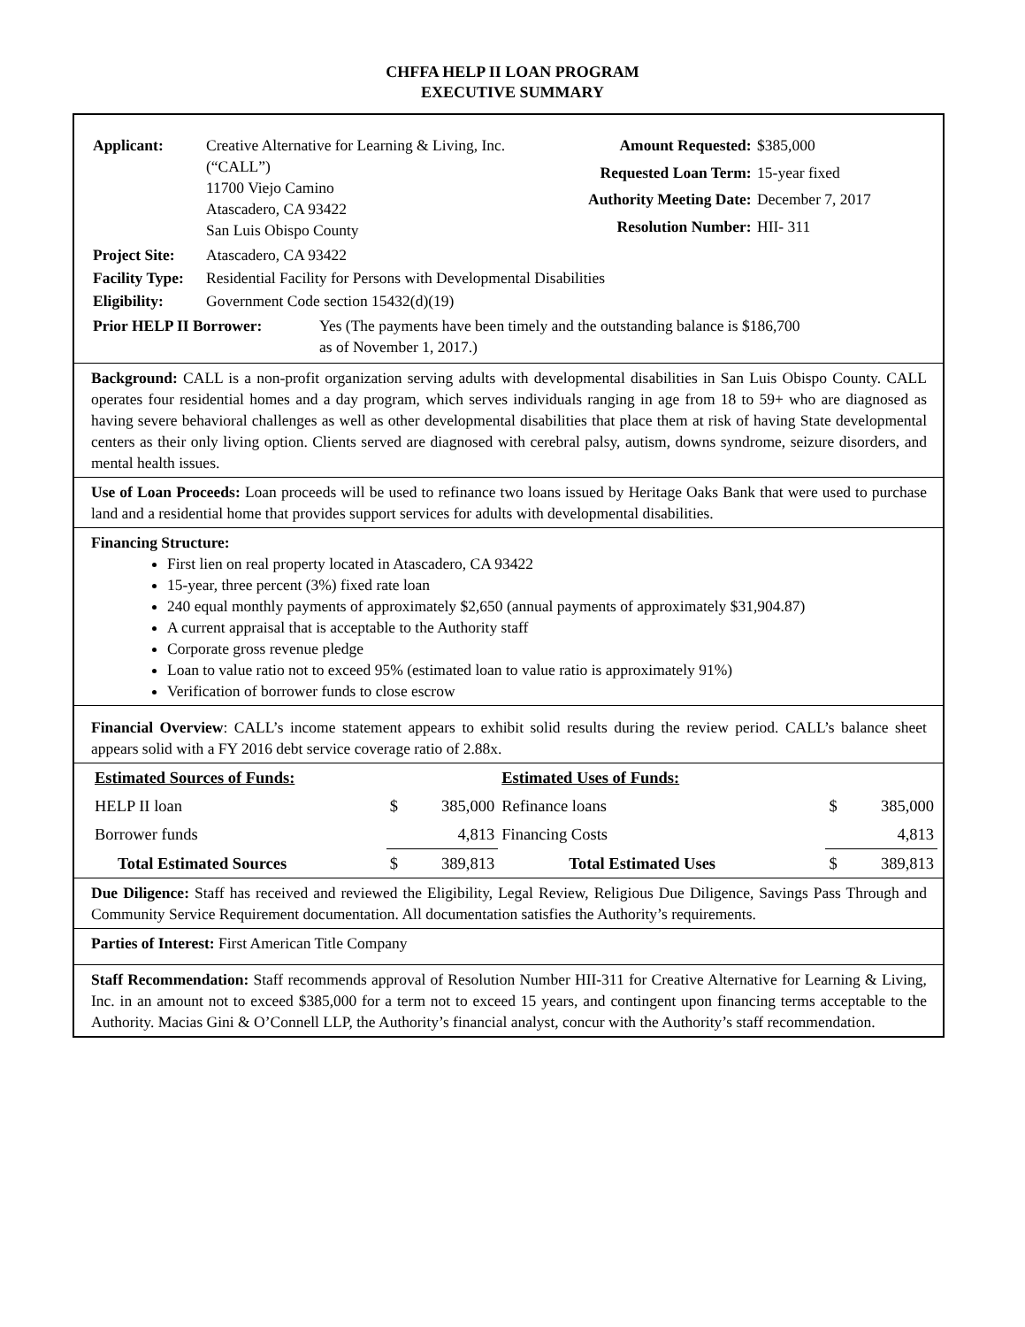CHFFA HELP II LOAN PROGRAM
EXECUTIVE SUMMARY
| Applicant: | Creative Alternative for Learning & Living, Inc. (“CALL”) 11700 Viejo Camino Atascadero, CA 93422 San Luis Obispo County |
| Amount Requested: | $385,000 |
| Requested Loan Term: | 15-year fixed |
| Authority Meeting Date: | December 7, 2017 |
| Resolution Number: | HII- 311 |
| Project Site: | Atascadero, CA 93422 |
| Facility Type: | Residential Facility for Persons with Developmental Disabilities |
| Eligibility: | Government Code section 15432(d)(19) |
| Prior HELP II Borrower: | Yes (The payments have been timely and the outstanding balance is $186,700 as of November 1, 2017.) |
Background: CALL is a non-profit organization serving adults with developmental disabilities in San Luis Obispo County. CALL operates four residential homes and a day program, which serves individuals ranging in age from 18 to 59+ who are diagnosed as having severe behavioral challenges as well as other developmental disabilities that place them at risk of having State developmental centers as their only living option. Clients served are diagnosed with cerebral palsy, autism, downs syndrome, seizure disorders, and mental health issues.
Use of Loan Proceeds: Loan proceeds will be used to refinance two loans issued by Heritage Oaks Bank that were used to purchase land and a residential home that provides support services for adults with developmental disabilities.
Financing Structure:
First lien on real property located in Atascadero, CA 93422
15-year, three percent (3%) fixed rate loan
240 equal monthly payments of approximately $2,650 (annual payments of approximately $31,904.87)
A current appraisal that is acceptable to the Authority staff
Corporate gross revenue pledge
Loan to value ratio not to exceed 95% (estimated loan to value ratio is approximately 91%)
Verification of borrower funds to close escrow
Financial Overview: CALL’s income statement appears to exhibit solid results during the review period. CALL’s balance sheet appears solid with a FY 2016 debt service coverage ratio of 2.88x.
| Estimated Sources of Funds: | | | Estimated Uses of Funds: | | |
| HELP II loan | $ | 385,000 | Refinance loans | $ | 385,000 |
| Borrower funds | | 4,813 | Financing Costs | | 4,813 |
| Total Estimated Sources | $ | 389,813 | Total Estimated Uses | $ | 389,813 |
Due Diligence: Staff has received and reviewed the Eligibility, Legal Review, Religious Due Diligence, Savings Pass Through and Community Service Requirement documentation. All documentation satisfies the Authority’s requirements.
Parties of Interest: First American Title Company
Staff Recommendation: Staff recommends approval of Resolution Number HII-311 for Creative Alternative for Learning & Living, Inc. in an amount not to exceed $385,000 for a term not to exceed 15 years, and contingent upon financing terms acceptable to the Authority. Macias Gini & O’Connell LLP, the Authority’s financial analyst, concur with the Authority’s staff recommendation.